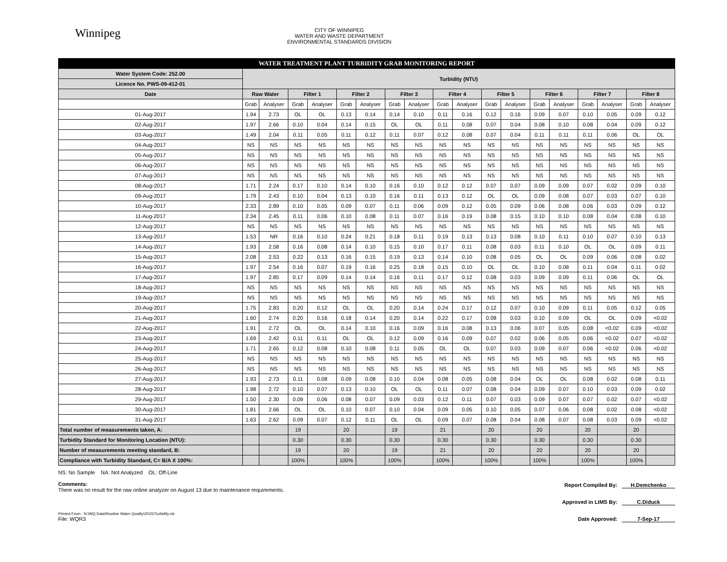Winnipeg
CITY OF WINNIPEG
WATER AND WASTE DEPARTMENT
ENVIRONMENTAL STANDARDS DIVISION
| WATER TREATMENT PLANT TURBIDITY GRAB MONITORING REPORT | | | | | | | | | | | | | | | | | | |
| --- | --- | --- | --- | --- | --- | --- | --- | --- | --- | --- | --- | --- | --- | --- | --- | --- | --- | --- |
| Water System Code: 252.00 | Turbidity (NTU) | | | | | | | | | | | | | | | | | |
| Licence No. PWS-09-412-01 | | | | | | | | | | | | | | | | | | |
| Date | Raw Water | | Filter 1 | | Filter 2 | | Filter 3 | | Filter 4 | | Filter 5 | | Filter 6 | | Filter 7 | | Filter 8 | |
| | Grab | Analyser | Grab | Analyser | Grab | Analyser | Grab | Analyser | Grab | Analyser | Grab | Analyser | Grab | Analyser | Grab | Analyser | Grab | Analyser |
| 01-Aug-2017 | 1.94 | 2.73 | OL | OL | 0.13 | 0.14 | 0.14 | 0.10 | 0.11 | 0.16 | 0.12 | 0.16 | 0.09 | 0.07 | 0.10 | 0.05 | 0.09 | 0.12 |
| 02-Aug-2017 | 1.97 | 2.66 | 0.10 | 0.04 | 0.14 | 0.15 | OL | OL | 0.11 | 0.08 | 0.07 | 0.04 | 0.08 | 0.10 | 0.08 | 0.04 | 0.09 | 0.12 |
| 03-Aug-2017 | 1.49 | 2.04 | 0.11 | 0.05 | 0.11 | 0.12 | 0.11 | 0.07 | 0.12 | 0.08 | 0.07 | 0.04 | 0.11 | 0.11 | 0.11 | 0.06 | OL | OL |
| 04-Aug-2017 | NS | NS | NS | NS | NS | NS | NS | NS | NS | NS | NS | NS | NS | NS | NS | NS | NS | NS |
| 05-Aug-2017 | NS | NS | NS | NS | NS | NS | NS | NS | NS | NS | NS | NS | NS | NS | NS | NS | NS | NS |
| 06-Aug-2017 | NS | NS | NS | NS | NS | NS | NS | NS | NS | NS | NS | NS | NS | NS | NS | NS | NS | NS |
| 07-Aug-2017 | NS | NS | NS | NS | NS | NS | NS | NS | NS | NS | NS | NS | NS | NS | NS | NS | NS | NS |
| 08-Aug-2017 | 1.71 | 2.24 | 0.17 | 0.10 | 0.14 | 0.10 | 0.16 | 0.10 | 0.12 | 0.12 | 0.07 | 0.07 | 0.09 | 0.09 | 0.07 | 0.02 | 0.09 | 0.10 |
| 09-Aug-2017 | 1.79 | 2.43 | 0.10 | 0.04 | 0.13 | 0.10 | 0.16 | 0.11 | 0.13 | 0.12 | OL | OL | 0.09 | 0.08 | 0.07 | 0.03 | 0.07 | 0.10 |
| 10-Aug-2017 | 2.33 | 2.89 | 0.10 | 0.05 | 0.09 | 0.07 | 0.11 | 0.06 | 0.09 | 0.12 | 0.05 | 0.09 | 0.06 | 0.08 | 0.06 | 0.03 | 0.09 | 0.12 |
| 11-Aug-2017 | 2.34 | 2.45 | 0.11 | 0.06 | 0.10 | 0.08 | 0.11 | 0.07 | 0.16 | 0.19 | 0.08 | 0.15 | 0.10 | 0.10 | 0.08 | 0.04 | 0.08 | 0.10 |
| 12-Aug-2017 | NS | NS | NS | NS | NS | NS | NS | NS | NS | NS | NS | NS | NS | NS | NS | NS | NS | NS |
| 13-Aug-2017 | 1.53 | NR | 0.16 | 0.10 | 0.24 | 0.21 | 0.18 | 0.11 | 0.19 | 0.13 | 0.13 | 0.08 | 0.10 | 0.11 | 0.10 | 0.07 | 0.10 | 0.13 |
| 14-Aug-2017 | 1.93 | 2.58 | 0.16 | 0.08 | 0.14 | 0.10 | 0.15 | 0.10 | 0.17 | 0.11 | 0.08 | 0.03 | 0.11 | 0.10 | OL | OL | 0.09 | 0.11 |
| 15-Aug-2017 | 2.08 | 2.53 | 0.22 | 0.13 | 0.16 | 0.15 | 0.19 | 0.13 | 0.14 | 0.10 | 0.08 | 0.05 | OL | OL | 0.09 | 0.06 | 0.08 | 0.02 |
| 16-Aug-2017 | 1.97 | 2.54 | 0.16 | 0.07 | 0.19 | 0.16 | 0.25 | 0.18 | 0.15 | 0.10 | OL | OL | 0.10 | 0.08 | 0.11 | 0.04 | 0.11 | 0.02 |
| 17-Aug-2017 | 1.97 | 2.85 | 0.17 | 0.09 | 0.14 | 0.14 | 0.16 | 0.11 | 0.17 | 0.12 | 0.08 | 0.03 | 0.09 | 0.09 | 0.11 | 0.06 | OL | OL |
| 18-Aug-2017 | NS | NS | NS | NS | NS | NS | NS | NS | NS | NS | NS | NS | NS | NS | NS | NS | NS | NS |
| 19-Aug-2017 | NS | NS | NS | NS | NS | NS | NS | NS | NS | NS | NS | NS | NS | NS | NS | NS | NS | NS |
| 20-Aug-2017 | 1.75 | 2.83 | 0.20 | 0.12 | OL | OL | 0.20 | 0.14 | 0.24 | 0.17 | 0.12 | 0.07 | 0.10 | 0.09 | 0.11 | 0.05 | 0.12 | 0.05 |
| 21-Aug-2017 | 1.60 | 2.74 | 0.20 | 0.16 | 0.18 | 0.14 | 0.20 | 0.14 | 0.22 | 0.17 | 0.08 | 0.03 | 0.10 | 0.09 | OL | OL | 0.09 | <0.02 |
| 22-Aug-2017 | 1.91 | 2.72 | OL | OL | 0.14 | 0.10 | 0.16 | 0.09 | 0.16 | 0.08 | 0.13 | 0.06 | 0.07 | 0.05 | 0.08 | <0.02 | 0.09 | <0.02 |
| 23-Aug-2017 | 1.69 | 2.42 | 0.11 | 0.11 | OL | OL | 0.12 | 0.09 | 0.16 | 0.09 | 0.07 | 0.02 | 0.06 | 0.05 | 0.06 | <0.02 | 0.07 | <0.02 |
| 24-Aug-2017 | 1.71 | 2.65 | 0.12 | 0.08 | 0.10 | 0.08 | 0.11 | 0.05 | OL | OL | 0.07 | 0.03 | 0.09 | 0.07 | 0.06 | <0.02 | 0.06 | <0.02 |
| 25-Aug-2017 | NS | NS | NS | NS | NS | NS | NS | NS | NS | NS | NS | NS | NS | NS | NS | NS | NS | NS |
| 26-Aug-2017 | NS | NS | NS | NS | NS | NS | NS | NS | NS | NS | NS | NS | NS | NS | NS | NS | NS | NS |
| 27-Aug-2017 | 1.93 | 2.73 | 0.11 | 0.08 | 0.09 | 0.08 | 0.10 | 0.04 | 0.08 | 0.05 | 0.08 | 0.04 | OL | OL | 0.08 | 0.02 | 0.08 | 0.11 |
| 28-Aug-2017 | 1.98 | 2.72 | 0.10 | 0.07 | 0.13 | 0.10 | OL | OL | 0.11 | 0.07 | 0.08 | 0.04 | 0.09 | 0.07 | 0.10 | 0.03 | 0.09 | 0.02 |
| 29-Aug-2017 | 1.50 | 2.30 | 0.09 | 0.06 | 0.08 | 0.07 | 0.09 | 0.03 | 0.12 | 0.11 | 0.07 | 0.03 | 0.09 | 0.07 | 0.07 | 0.02 | 0.07 | <0.02 |
| 30-Aug-2017 | 1.81 | 2.66 | OL | OL | 0.10 | 0.07 | 0.10 | 0.04 | 0.09 | 0.05 | 0.10 | 0.05 | 0.07 | 0.06 | 0.08 | 0.02 | 0.08 | <0.02 |
| 31-Aug-2017 | 1.63 | 2.62 | 0.09 | 0.07 | 0.12 | 0.11 | OL | OL | 0.09 | 0.07 | 0.08 | 0.04 | 0.08 | 0.07 | 0.08 | 0.03 | 0.09 | <0.02 |
| Total number of measurements taken, A: | | | 19 | | 20 | | 19 | | 21 | | 20 | | 20 | | 20 | | 20 | |
| Turbidity Standard for Monitoring Location (NTU): | | | 0.30 | | 0.30 | | 0.30 | | 0.30 | | 0.30 | | 0.30 | | 0.30 | | 0.30 | |
| Number of measurements meeting standard, B: | | | 19 | | 20 | | 19 | | 21 | | 20 | | 20 | | 20 | | 20 | |
| Compliance with Turbidity Standard, C= B/A X 100%: | | | 100% | | 100% | | 100% | | 100% | | 100% | | 100% | | 100% | | 100% | |
NS: No Sample NA: Not Analyzed OL: Off-Line
Comments:
There was no result for the raw online analyzer on August 13 due to maintenance requirements.
Printed From : N:\WQ Data\Routine Water Quality\2015\Turbidity.xls
File: WQR3
Report Compiled By: H.Demchenko
Approved in LIMS By: C.Diduck
Date Approved: 7-Sep-17